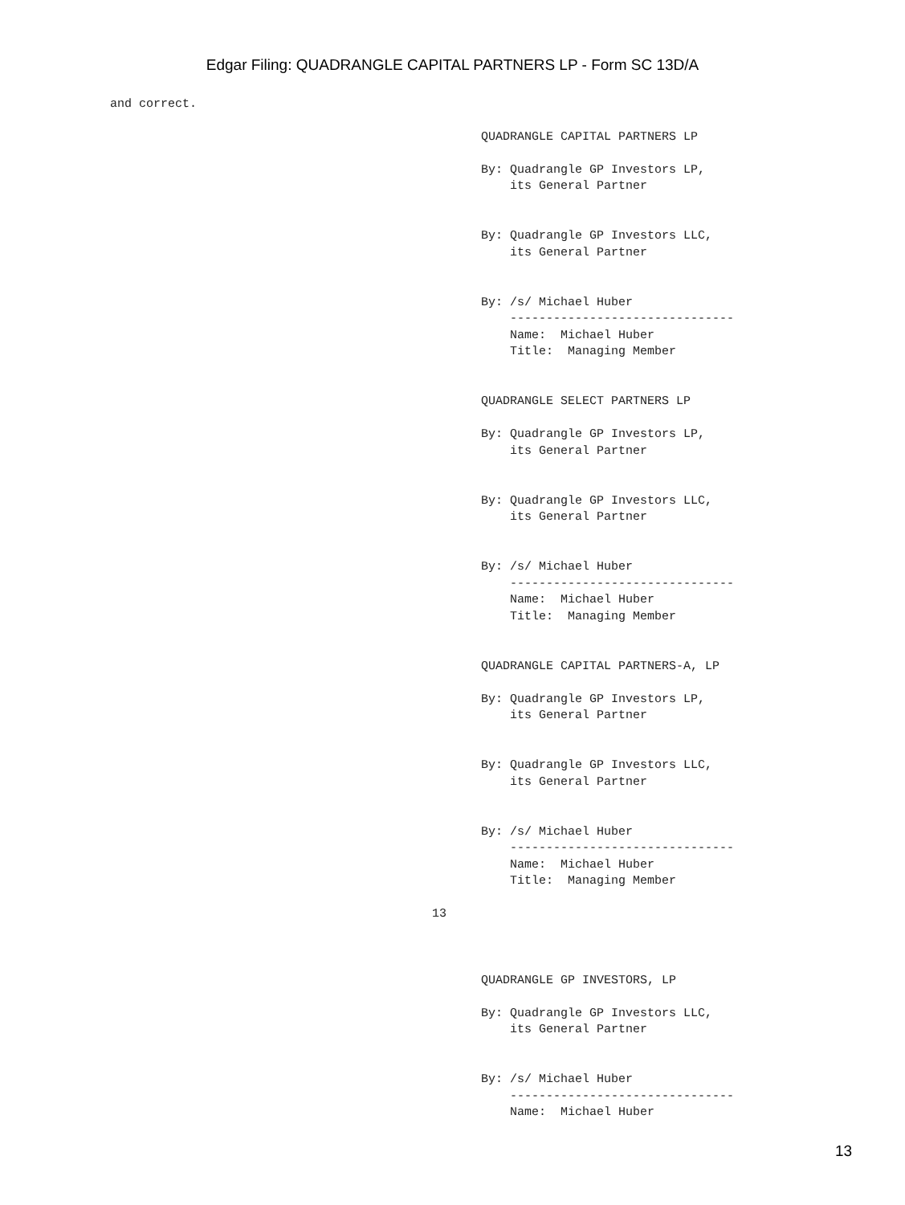Edgar Filing: QUADRANGLE CAPITAL PARTNERS LP - Form SC 13D/A
and correct.
QUADRANGLE CAPITAL PARTNERS LP

By: Quadrangle GP Investors LP,
    its General Partner


By: Quadrangle GP Investors LLC,
    its General Partner


By: /s/ Michael Huber
    -------------------------------
    Name:  Michael Huber
    Title:  Managing Member


QUADRANGLE SELECT PARTNERS LP

By: Quadrangle GP Investors LP,
    its General Partner


By: Quadrangle GP Investors LLC,
    its General Partner


By: /s/ Michael Huber
    -------------------------------
    Name:  Michael Huber
    Title:  Managing Member


QUADRANGLE CAPITAL PARTNERS-A, LP

By: Quadrangle GP Investors LP,
    its General Partner


By: Quadrangle GP Investors LLC,
    its General Partner


By: /s/ Michael Huber
    -------------------------------
    Name:  Michael Huber
    Title:  Managing Member
13
QUADRANGLE GP INVESTORS, LP

By: Quadrangle GP Investors LLC,
    its General Partner


By: /s/ Michael Huber
    -------------------------------
    Name:  Michael Huber
13